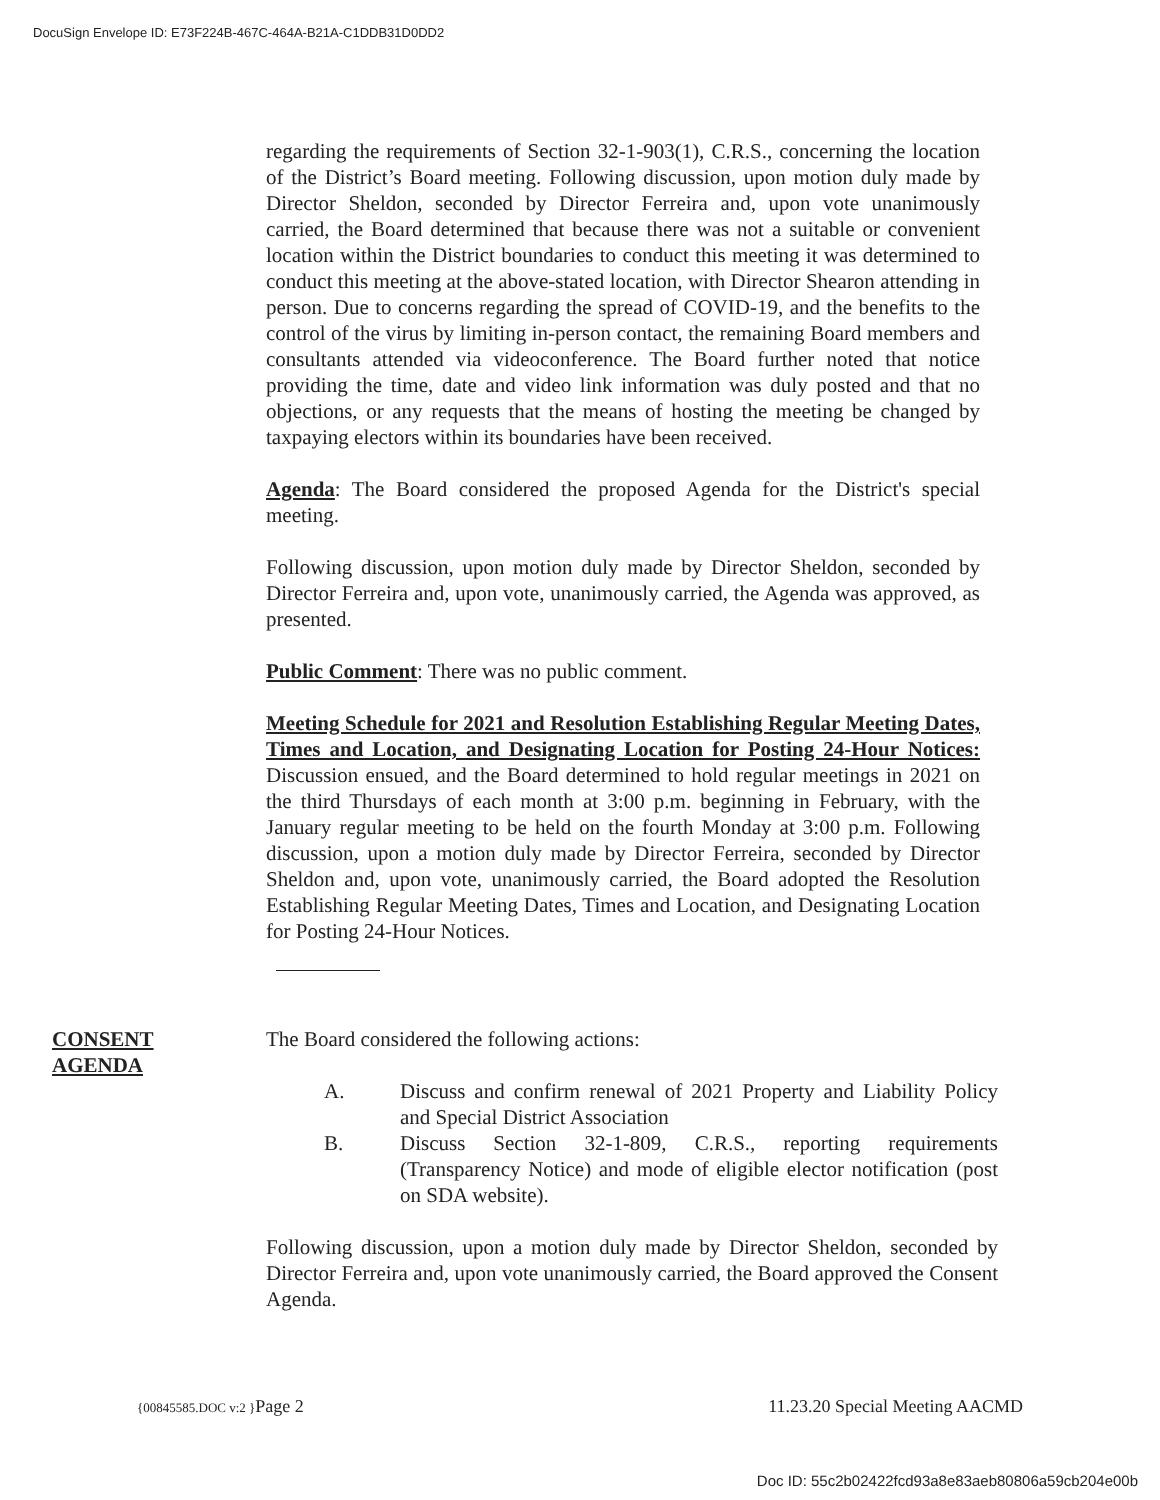DocuSign Envelope ID: E73F224B-467C-464A-B21A-C1DDB31D0DD2
regarding the requirements of Section 32-1-903(1), C.R.S., concerning the location of the District’s Board meeting. Following discussion, upon motion duly made by Director Sheldon, seconded by Director Ferreira and, upon vote unanimously carried, the Board determined that because there was not a suitable or convenient location within the District boundaries to conduct this meeting it was determined to conduct this meeting at the above-stated location, with Director Shearon attending in person. Due to concerns regarding the spread of COVID-19, and the benefits to the control of the virus by limiting in-person contact, the remaining Board members and consultants attended via videoconference. The Board further noted that notice providing the time, date and video link information was duly posted and that no objections, or any requests that the means of hosting the meeting be changed by taxpaying electors within its boundaries have been received.
Agenda: The Board considered the proposed Agenda for the District's special meeting.
Following discussion, upon motion duly made by Director Sheldon, seconded by Director Ferreira and, upon vote, unanimously carried, the Agenda was approved, as presented.
Public Comment: There was no public comment.
Meeting Schedule for 2021 and Resolution Establishing Regular Meeting Dates, Times and Location, and Designating Location for Posting 24-Hour Notices: Discussion ensued, and the Board determined to hold regular meetings in 2021 on the third Thursdays of each month at 3:00 p.m. beginning in February, with the January regular meeting to be held on the fourth Monday at 3:00 p.m. Following discussion, upon a motion duly made by Director Ferreira, seconded by Director Sheldon and, upon vote, unanimously carried, the Board adopted the Resolution Establishing Regular Meeting Dates, Times and Location, and Designating Location for Posting 24-Hour Notices.
CONSENT
AGENDA
The Board considered the following actions:
A. Discuss and confirm renewal of 2021 Property and Liability Policy and Special District Association
B. Discuss Section 32-1-809, C.R.S., reporting requirements (Transparency Notice) and mode of eligible elector notification (post on SDA website).
Following discussion, upon a motion duly made by Director Sheldon, seconded by Director Ferreira and, upon vote unanimously carried, the Board approved the Consent Agenda.
{00845585.DOC v:2 }Page 2 11.23.20 Special Meeting AACMD
Doc ID: 55c2b02422fcd93a8e83aeb80806a59cb204e00b